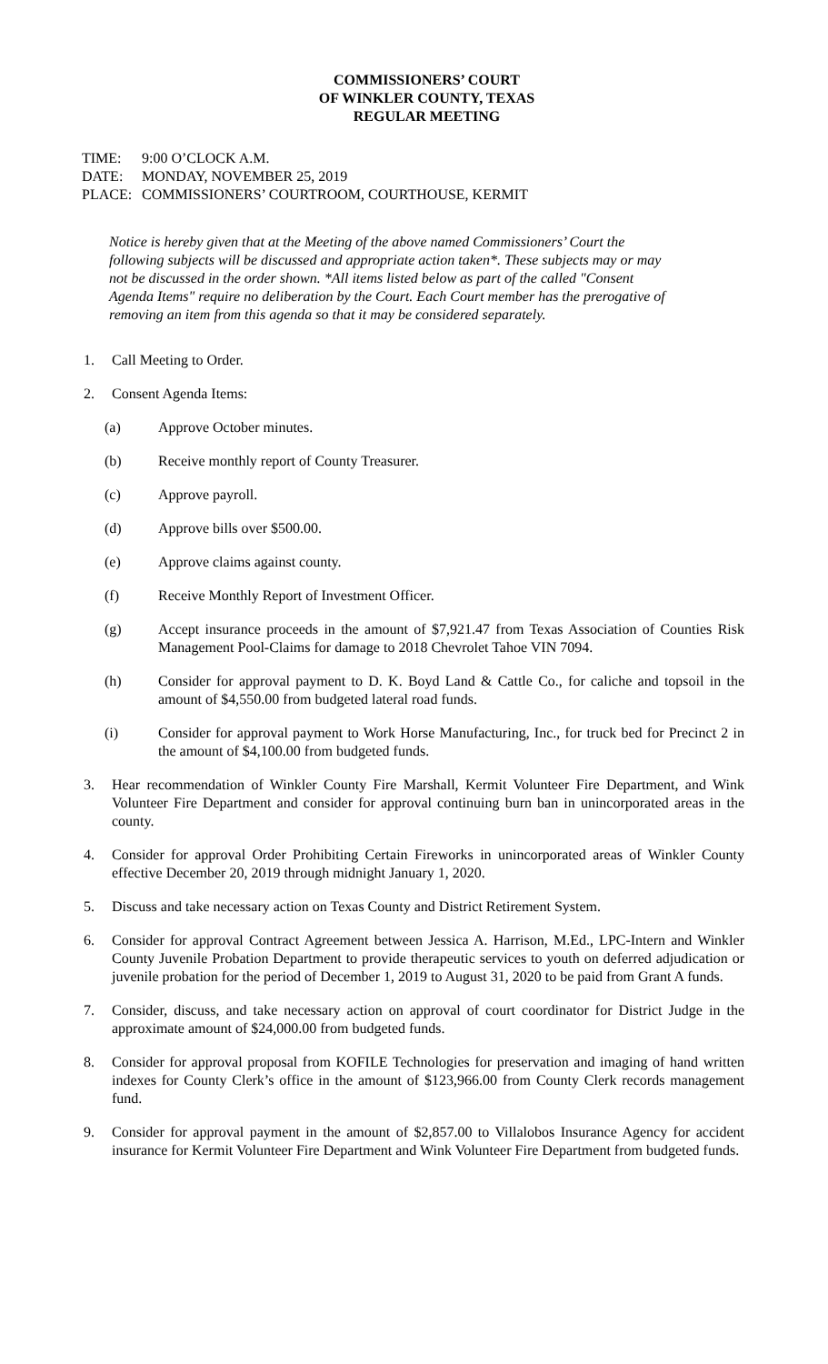COMMISSIONERS’ COURT
OF WINKLER COUNTY, TEXAS
REGULAR MEETING
TIME: 9:00 O’CLOCK A.M.
DATE: MONDAY, NOVEMBER 25, 2019
PLACE: COMMISSIONERS’ COURTROOM, COURTHOUSE, KERMIT
Notice is hereby given that at the Meeting of the above named Commissioners’ Court the following subjects will be discussed and appropriate action taken*. These subjects may or may not be discussed in the order shown. *All items listed below as part of the called "Consent Agenda Items" require no deliberation by the Court. Each Court member has the prerogative of removing an item from this agenda so that it may be considered separately.
1. Call Meeting to Order.
2. Consent Agenda Items:
(a) Approve October minutes.
(b) Receive monthly report of County Treasurer.
(c) Approve payroll.
(d) Approve bills over $500.00.
(e) Approve claims against county.
(f) Receive Monthly Report of Investment Officer.
(g) Accept insurance proceeds in the amount of $7,921.47 from Texas Association of Counties Risk Management Pool-Claims for damage to 2018 Chevrolet Tahoe VIN 7094.
(h) Consider for approval payment to D. K. Boyd Land & Cattle Co., for caliche and topsoil in the amount of $4,550.00 from budgeted lateral road funds.
(i) Consider for approval payment to Work Horse Manufacturing, Inc., for truck bed for Precinct 2 in the amount of $4,100.00 from budgeted funds.
3. Hear recommendation of Winkler County Fire Marshall, Kermit Volunteer Fire Department, and Wink Volunteer Fire Department and consider for approval continuing burn ban in unincorporated areas in the county.
4. Consider for approval Order Prohibiting Certain Fireworks in unincorporated areas of Winkler County effective December 20, 2019 through midnight January 1, 2020.
5. Discuss and take necessary action on Texas County and District Retirement System.
6. Consider for approval Contract Agreement between Jessica A. Harrison, M.Ed., LPC-Intern and Winkler County Juvenile Probation Department to provide therapeutic services to youth on deferred adjudication or juvenile probation for the period of December 1, 2019 to August 31, 2020 to be paid from Grant A funds.
7. Consider, discuss, and take necessary action on approval of court coordinator for District Judge in the approximate amount of $24,000.00 from budgeted funds.
8. Consider for approval proposal from KOFILE Technologies for preservation and imaging of hand written indexes for County Clerk’s office in the amount of $123,966.00 from County Clerk records management fund.
9. Consider for approval payment in the amount of $2,857.00 to Villalobos Insurance Agency for accident insurance for Kermit Volunteer Fire Department and Wink Volunteer Fire Department from budgeted funds.